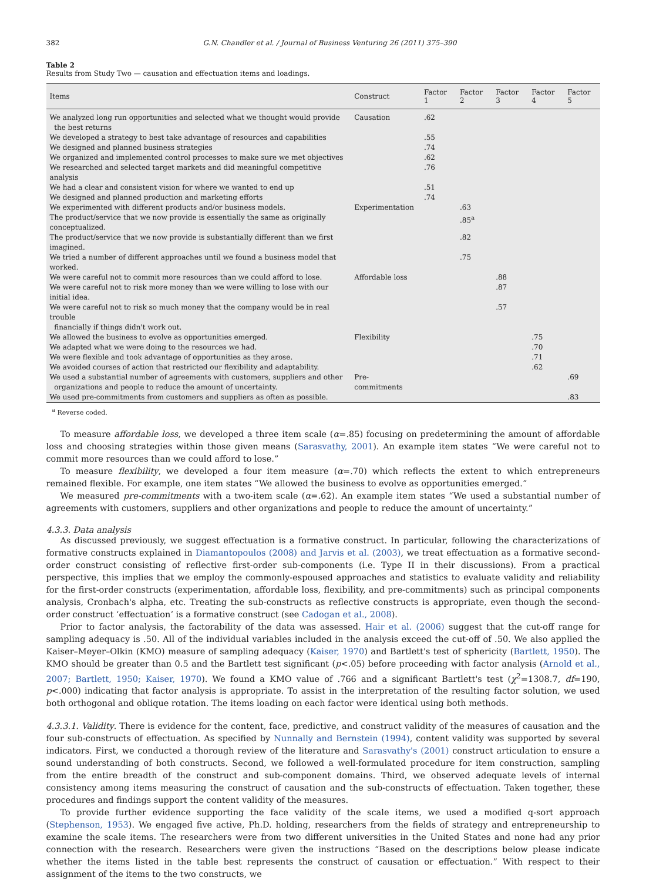382 G.N. Chandler et al. / Journal of Business Venturing 26 (2011) 375–390
Table 2
Results from Study Two — causation and effectuation items and loadings.
| Items | Construct | Factor 1 | Factor 2 | Factor 3 | Factor 4 | Factor 5 |
| --- | --- | --- | --- | --- | --- | --- |
| We analyzed long run opportunities and selected what we thought would provide the best returns | Causation | .62 | | | | |
| We developed a strategy to best take advantage of resources and capabilities | | .55 | | | | |
| We designed and planned business strategies | | .74 | | | | |
| We organized and implemented control processes to make sure we met objectives | | .62 | | | | |
| We researched and selected target markets and did meaningful competitive analysis | | .76 | | | | |
| We had a clear and consistent vision for where we wanted to end up | | .51 | | | | |
| We designed and planned production and marketing efforts | | .74 | | | | |
| We experimented with different products and/or business models. | Experimentation | | .63 | | | |
| The product/service that we now provide is essentially the same as originally conceptualized. | | | .85<sup>a</sup> | | | |
| The product/service that we now provide is substantially different than we first imagined. | | | .82 | | | |
| We tried a number of different approaches until we found a business model that worked. | | | .75 | | | |
| We were careful not to commit more resources than we could afford to lose. | Affordable loss | | | .88 | | |
| We were careful not to risk more money than we were willing to lose with our initial idea. | | | | .87 | | |
| We were careful not to risk so much money that the company would be in real trouble financially if things didn't work out. | | | | .57 | | |
| We allowed the business to evolve as opportunities emerged. | Flexibility | | | | .75 | |
| We adapted what we were doing to the resources we had. | | | | | .70 | |
| We were flexible and took advantage of opportunities as they arose. | | | | | .71 | |
| We avoided courses of action that restricted our flexibility and adaptability. | | | | | .62 | |
| We used a substantial number of agreements with customers, suppliers and other organizations and people to reduce the amount of uncertainty. | Pre-commitments | | | | | .69 |
| We used pre-commitments from customers and suppliers as often as possible. | | | | | | .83 |
<sup>a</sup> Reverse coded.
To measure affordable loss, we developed a three item scale (α=.85) focusing on predetermining the amount of affordable loss and choosing strategies within those given means (Sarasvathy, 2001). An example item states “We were careful not to commit more resources than we could afford to lose.”
To measure flexibility, we developed a four item measure (α=.70) which reflects the extent to which entrepreneurs remained flexible. For example, one item states “We allowed the business to evolve as opportunities emerged.”
We measured pre-commitments with a two-item scale (α=.62). An example item states “We used a substantial number of agreements with customers, suppliers and other organizations and people to reduce the amount of uncertainty.”
4.3.3. Data analysis
As discussed previously, we suggest effectuation is a formative construct. In particular, following the characterizations of formative constructs explained in Diamantopoulos (2008) and Jarvis et al. (2003), we treat effectuation as a formative second-order construct consisting of reflective first-order sub-components (i.e. Type II in their discussions). From a practical perspective, this implies that we employ the commonly-espoused approaches and statistics to evaluate validity and reliability for the first-order constructs (experimentation, affordable loss, flexibility, and pre-commitments) such as principal components analysis, Cronbach's alpha, etc. Treating the sub-constructs as reflective constructs is appropriate, even though the second-order construct ‘effectuation’ is a formative construct (see Cadogan et al., 2008).
Prior to factor analysis, the factorability of the data was assessed. Hair et al. (2006) suggest that the cut-off range for sampling adequacy is .50. All of the individual variables included in the analysis exceed the cut-off of .50. We also applied the Kaiser–Meyer–Olkin (KMO) measure of sampling adequacy (Kaiser, 1970) and Bartlett's test of sphericity (Bartlett, 1950). The KMO should be greater than 0.5 and the Bartlett test significant (p<.05) before proceeding with factor analysis (Arnold et al., 2007; Bartlett, 1950; Kaiser, 1970). We found a KMO value of .766 and a significant Bartlett's test (χ<sup>2</sup>=1308.7, df=190, p<.000) indicating that factor analysis is appropriate. To assist in the interpretation of the resulting factor solution, we used both orthogonal and oblique rotation. The items loading on each factor were identical using both methods.
4.3.3.1. Validity. There is evidence for the content, face, predictive, and construct validity of the measures of causation and the four sub-constructs of effectuation. As specified by Nunnally and Bernstein (1994), content validity was supported by several indicators. First, we conducted a thorough review of the literature and Sarasvathy's (2001) construct articulation to ensure a sound understanding of both constructs. Second, we followed a well-formulated procedure for item construction, sampling from the entire breadth of the construct and sub-component domains. Third, we observed adequate levels of internal consistency among items measuring the construct of causation and the sub-constructs of effectuation. Taken together, these procedures and findings support the content validity of the measures.
To provide further evidence supporting the face validity of the scale items, we used a modified q-sort approach (Stephenson, 1953). We engaged five active, Ph.D. holding, researchers from the fields of strategy and entrepreneurship to examine the scale items. The researchers were from two different universities in the United States and none had any prior connection with the research. Researchers were given the instructions “Based on the descriptions below please indicate whether the items listed in the table best represents the construct of causation or effectuation.” With respect to their assignment of the items to the two constructs, we